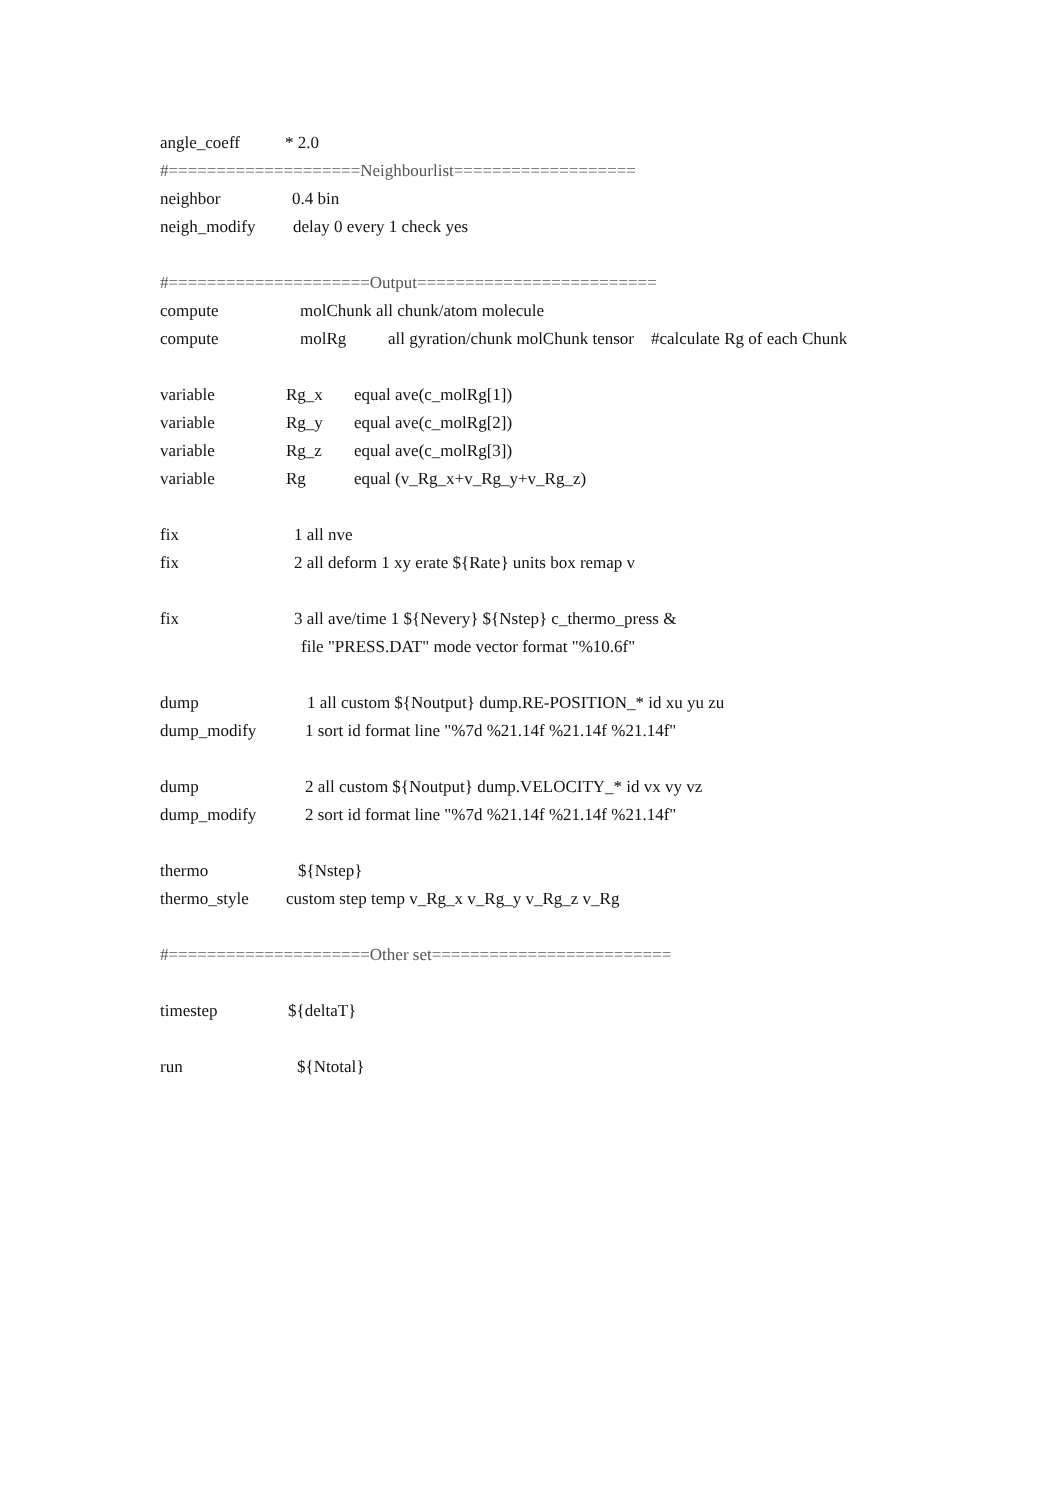angle_coeff * 2.0
#====================Neighbourlist===================
neighbor 0.4 bin
neigh_modify delay 0 every 1 check yes
#=====================Output=========================
compute molChunk all chunk/atom molecule
compute molRg all gyration/chunk molChunk tensor #calculate Rg of each Chunk
variable Rg_x equal ave(c_molRg[1])
variable Rg_y equal ave(c_molRg[2])
variable Rg_z equal ave(c_molRg[3])
variable Rg equal (v_Rg_x+v_Rg_y+v_Rg_z)
fix 1 all nve
fix 2 all deform 1 xy erate ${Rate} units box remap v
fix 3 all ave/time 1 ${Nevery} ${Nstep} c_thermo_press &
file "PRESS.DAT" mode vector format "%10.6f"
dump 1 all custom ${Noutput} dump.RE-POSITION_* id xu yu zu
dump_modify 1 sort id format line "%7d %21.14f %21.14f %21.14f"
dump 2 all custom ${Noutput} dump.VELOCITY_* id vx vy vz
dump_modify 2 sort id format line "%7d %21.14f %21.14f %21.14f"
thermo ${Nstep}
thermo_style custom step temp v_Rg_x v_Rg_y v_Rg_z v_Rg
#=====================Other set=========================
timestep ${deltaT}
run ${Ntotal}